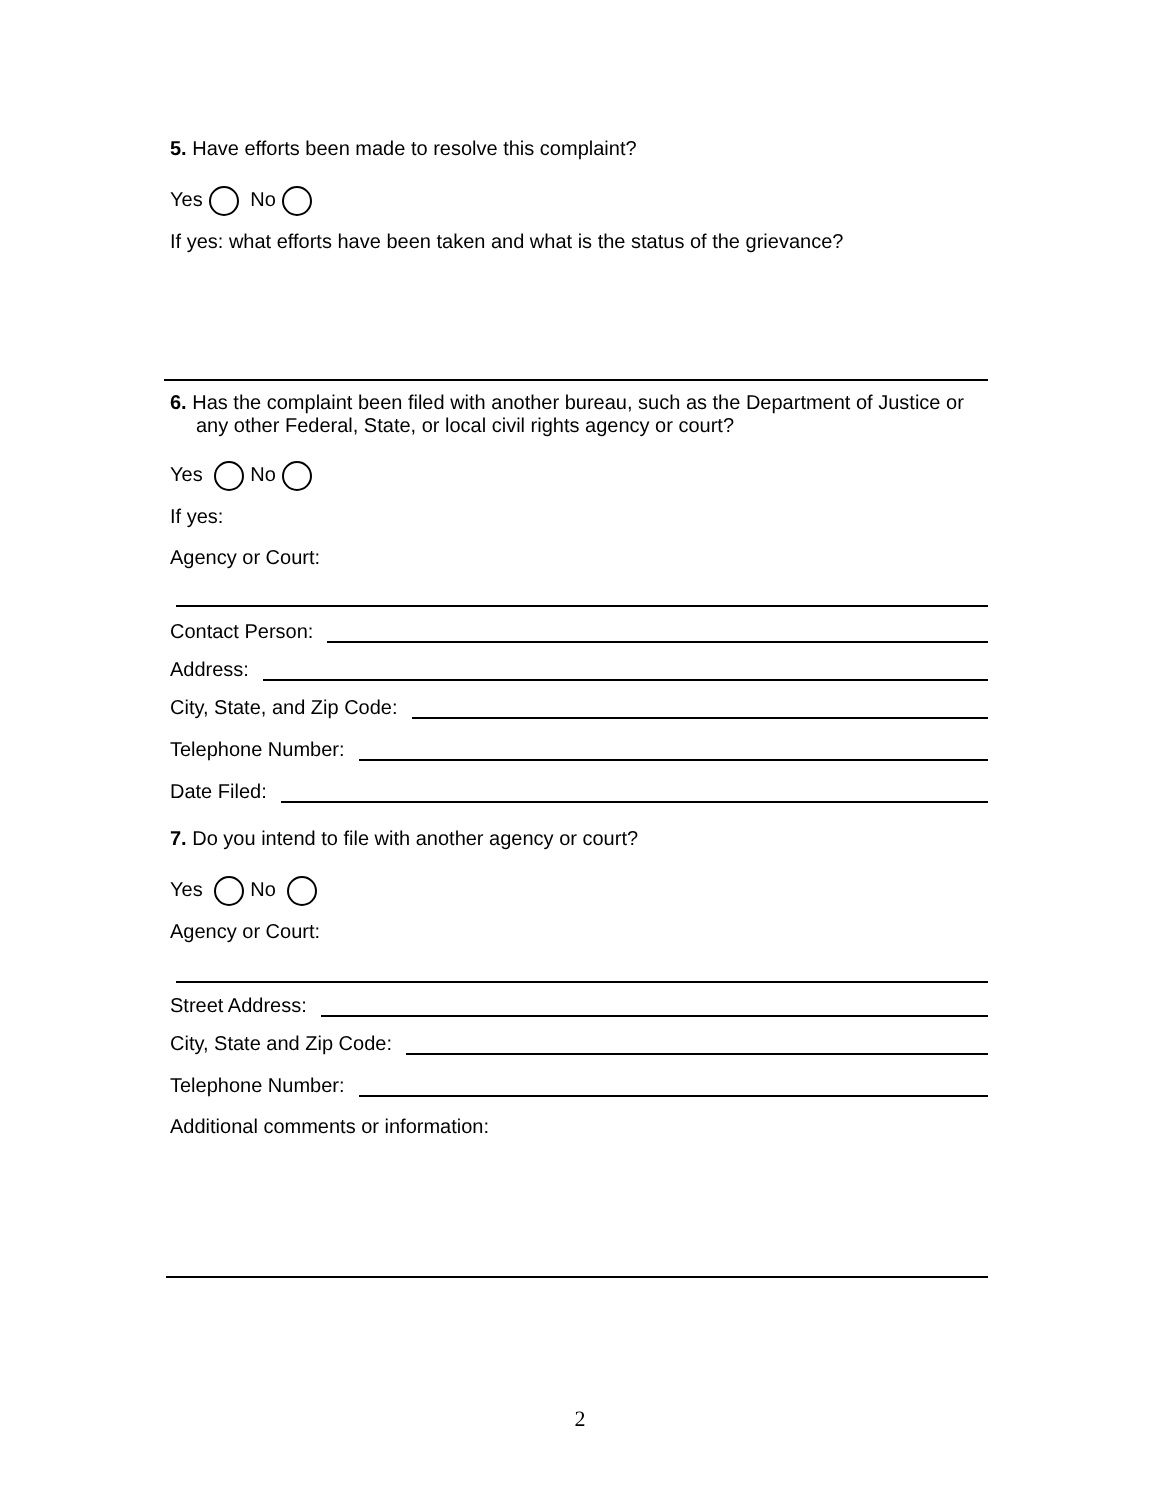5. Have efforts been made to resolve this complaint?
Yes No
If yes: what efforts have been taken and what is the status of the grievance?
6. Has the complaint been filed with another bureau, such as the Department of Justice or any other Federal, State, or local civil rights agency or court?
Yes No
If yes:
Agency or Court:
Contact Person:
Address:
City, State, and Zip Code:
Telephone Number:
Date Filed:
7. Do you intend to file with another agency or court?
Yes No
Agency or Court:
Street Address:
City, State and Zip Code:
Telephone Number:
Additional comments or information:
2